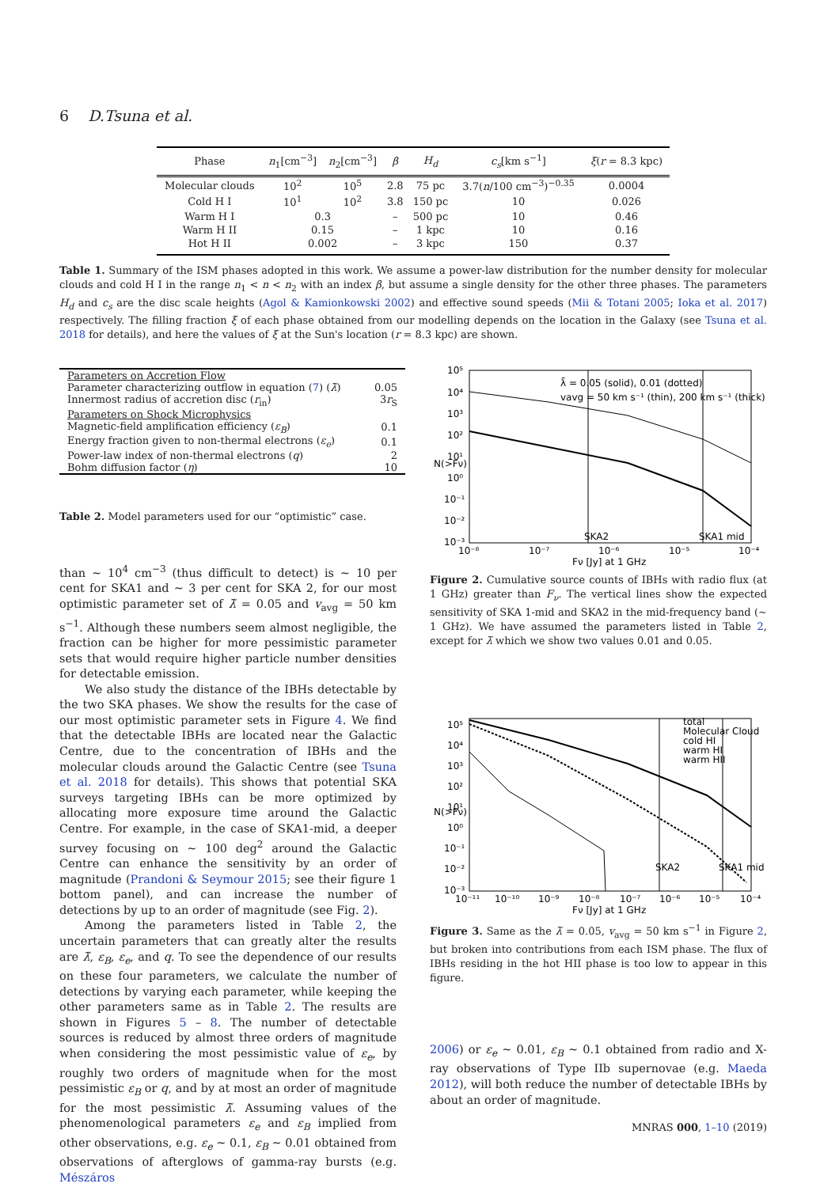6 D.Tsuna et al.
| Phase | n<sub>1</sub>[cm<sup>−3</sup>] | n<sub>2</sub>[cm<sup>−3</sup>] | β | H<sub>d</sub> | c<sub>s</sub> [km s<sup>−1</sup>] | ξ ( r = 8.3 kpc) |
| --- | --- | --- | --- | --- | --- | --- |
| Molecular clouds | 10<sup>2</sup> | 10<sup>5</sup> | 2.8 | 75 pc | 3.7( n /100 cm<sup>−3</sup>)<sup>−0.35</sup> | 0.0004 |
| Cold H I | 10<sup>1</sup> | 10<sup>2</sup> | 3.8 | 150 pc | 10 | 0.026 |
| Warm H I | 0.3 | | – | 500 pc | 10 | 0.46 |
| Warm H II | 0.15 | | – | 1 kpc | 10 | 0.16 |
| Hot H II | 0.002 | | – | 3 kpc | 150 | 0.37 |
Table 1. Summary of the ISM phases adopted in this work. We assume a power-law distribution for the number density for molecular clouds and cold H I in the range n<sub>1</sub> < n < n<sub>2</sub> with an index β, but assume a single density for the other three phases. The parameters H<sub>d</sub> and c<sub>s</sub> are the disc scale heights (Agol & Kamionkowski 2002) and effective sound speeds (Mii & Totani 2005; Ioka et al. 2017) respectively. The filling fraction ξ of each phase obtained from our modelling depends on the location in the Galaxy (see Tsuna et al. 2018 for details), and here the values of ξ at the Sun's location (r = 8.3 kpc) are shown.
| Parameters on Accretion Flow | |
| Parameter characterizing outflow in equation ( 7 ) ( λ̃ ) | 0.05 |
| Innermost radius of accretion disc ( r<sub>in</sub>) | 3 r<sub>S</sub> |
| Parameters on Shock Microphysics | |
| Magnetic-field amplification efficiency ( ε<sub>B</sub> ) | 0.1 |
| Energy fraction given to non-thermal electrons ( ε<sub>e</sub> ) | 0.1 |
| Power-law index of non-thermal electrons ( q ) | 2 |
| Bohm diffusion factor ( η ) | 10 |
Table 2. Model parameters used for our “optimistic” case.
than ∼ 10<sup>4</sup> cm<sup>−3</sup> (thus difficult to detect) is ∼ 10 per cent for SKA1 and ∼ 3 per cent for SKA 2, for our most optimistic parameter set of λ̃ = 0.05 and v<sub>avg</sub> = 50 km s<sup>−1</sup>. Although these numbers seem almost negligible, the fraction can be higher for more pessimistic parameter sets that would require higher particle number densities for detectable emission.
We also study the distance of the IBHs detectable by the two SKA phases. We show the results for the case of our most optimistic parameter sets in Figure 4. We find that the detectable IBHs are located near the Galactic Centre, due to the concentration of IBHs and the molecular clouds around the Galactic Centre (see Tsuna et al. 2018 for details). This shows that potential SKA surveys targeting IBHs can be more optimized by allocating more exposure time around the Galactic Centre. For example, in the case of SKA1-mid, a deeper survey focusing on ∼ 100 deg<sup>2</sup> around the Galactic Centre can enhance the sensitivity by an order of magnitude (Prandoni & Seymour 2015; see their figure 1 bottom panel), and can increase the number of detections by up to an order of magnitude (see Fig. 2).
Among the parameters listed in Table 2, the uncertain parameters that can greatly alter the results are λ̃, ε<sub>B</sub>, ε<sub>e</sub>, and q. To see the dependence of our results on these four parameters, we calculate the number of detections by varying each parameter, while keeping the other parameters same as in Table 2. The results are shown in Figures 5 – 8. The number of detectable sources is reduced by almost three orders of magnitude when considering the most pessimistic value of ε<sub>e</sub>, by roughly two orders of magnitude when for the most pessimistic ε<sub>B</sub> or q, and by at most an order of magnitude for the most pessimistic λ̃. Assuming values of the phenomenological parameters ε<sub>e</sub> and ε<sub>B</sub> implied from other observations, e.g. ε<sub>e</sub> ∼ 0.1, ε<sub>B</sub> ∼ 0.01 obtained from observations of afterglows of gamma-ray bursts (e.g. Mészáros
10⁵
10⁴
10³
10²
10¹
10⁰
10⁻¹
10⁻²
10⁻³
10⁻⁸
10⁻⁷
10⁻⁶
10⁻⁵
10⁻⁴
Fν [Jy] at 1 GHz
λ̃ = 0.05 (solid), 0.01 (dotted)
vavg = 50 km s⁻¹ (thin), 200 km s⁻¹ (thick)
SKA2
SKA1 mid
N(>Fν)
Figure 2. Cumulative source counts of IBHs with radio flux (at 1 GHz) greater than F<sub>ν</sub>. The vertical lines show the expected sensitivity of SKA 1-mid and SKA2 in the mid-frequency band (∼ 1 GHz). We have assumed the parameters listed in Table 2, except for λ̃ which we show two values 0.01 and 0.05.
total
Molecular Cloud
cold HI
warm HI
warm HII
10⁵
10⁴
10³
10²
10¹
10⁰
10⁻¹
10⁻²
10⁻³
10⁻¹¹
10⁻¹⁰
10⁻⁹
10⁻⁸
10⁻⁷
10⁻⁶
10⁻⁵
10⁻⁴
Fν [Jy] at 1 GHz
SKA2
SKA1 mid
N(>Fν)
Figure 3. Same as the λ̃ = 0.05, v<sub>avg</sub> = 50 km s<sup>−1</sup> in Figure 2, but broken into contributions from each ISM phase. The flux of IBHs residing in the hot HII phase is too low to appear in this figure.
2006) or ε<sub>e</sub> ∼ 0.01, ε<sub>B</sub> ∼ 0.1 obtained from radio and X-ray observations of Type IIb supernovae (e.g. Maeda 2012), will both reduce the number of detectable IBHs by about an order of magnitude.
MNRAS 000, 1–10 (2019)